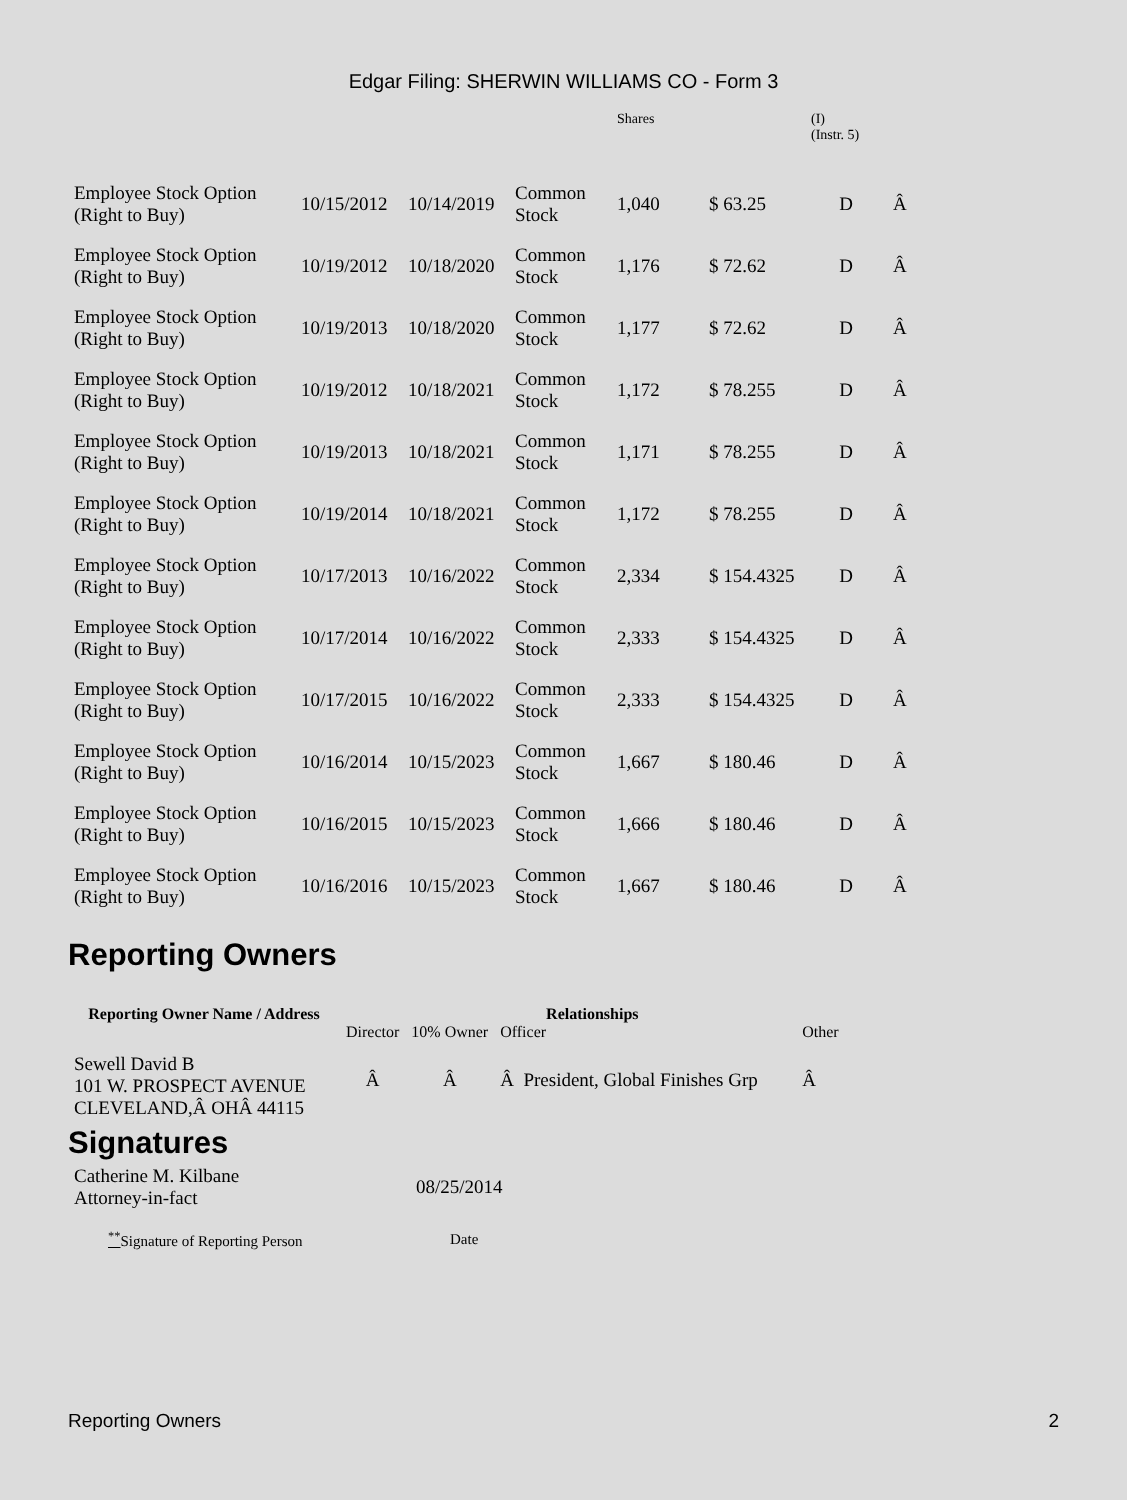Edgar Filing: SHERWIN WILLIAMS CO - Form 3
| | | | | Shares | | (I) (Instr. 5) | |
| Employee Stock Option (Right to Buy) | 10/15/2012 | 10/14/2019 | Common Stock | 1,040 | $ 63.25 | D | Â |
| Employee Stock Option (Right to Buy) | 10/19/2012 | 10/18/2020 | Common Stock | 1,176 | $ 72.62 | D | Â |
| Employee Stock Option (Right to Buy) | 10/19/2013 | 10/18/2020 | Common Stock | 1,177 | $ 72.62 | D | Â |
| Employee Stock Option (Right to Buy) | 10/19/2012 | 10/18/2021 | Common Stock | 1,172 | $ 78.255 | D | Â |
| Employee Stock Option (Right to Buy) | 10/19/2013 | 10/18/2021 | Common Stock | 1,171 | $ 78.255 | D | Â |
| Employee Stock Option (Right to Buy) | 10/19/2014 | 10/18/2021 | Common Stock | 1,172 | $ 78.255 | D | Â |
| Employee Stock Option (Right to Buy) | 10/17/2013 | 10/16/2022 | Common Stock | 2,334 | $ 154.4325 | D | Â |
| Employee Stock Option (Right to Buy) | 10/17/2014 | 10/16/2022 | Common Stock | 2,333 | $ 154.4325 | D | Â |
| Employee Stock Option (Right to Buy) | 10/17/2015 | 10/16/2022 | Common Stock | 2,333 | $ 154.4325 | D | Â |
| Employee Stock Option (Right to Buy) | 10/16/2014 | 10/15/2023 | Common Stock | 1,667 | $ 180.46 | D | Â |
| Employee Stock Option (Right to Buy) | 10/16/2015 | 10/15/2023 | Common Stock | 1,666 | $ 180.46 | D | Â |
| Employee Stock Option (Right to Buy) | 10/16/2016 | 10/15/2023 | Common Stock | 1,667 | $ 180.46 | D | Â |
Reporting Owners
| Reporting Owner Name / Address | Relationships | | | |
| --- | --- | --- | --- | --- |
| | Director | 10% Owner | Officer | Other |
| Sewell David B 101 W. PROSPECT AVENUE CLEVELAND,Â OHÂ 44115 | Â | Â | Â President, Global Finishes Grp | Â |
Signatures
| Catherine M. Kilbane Attorney-in-fact | 08/25/2014 |
| <sup>**</sup> Signature of Reporting Person | Date |
Reporting Owners 2